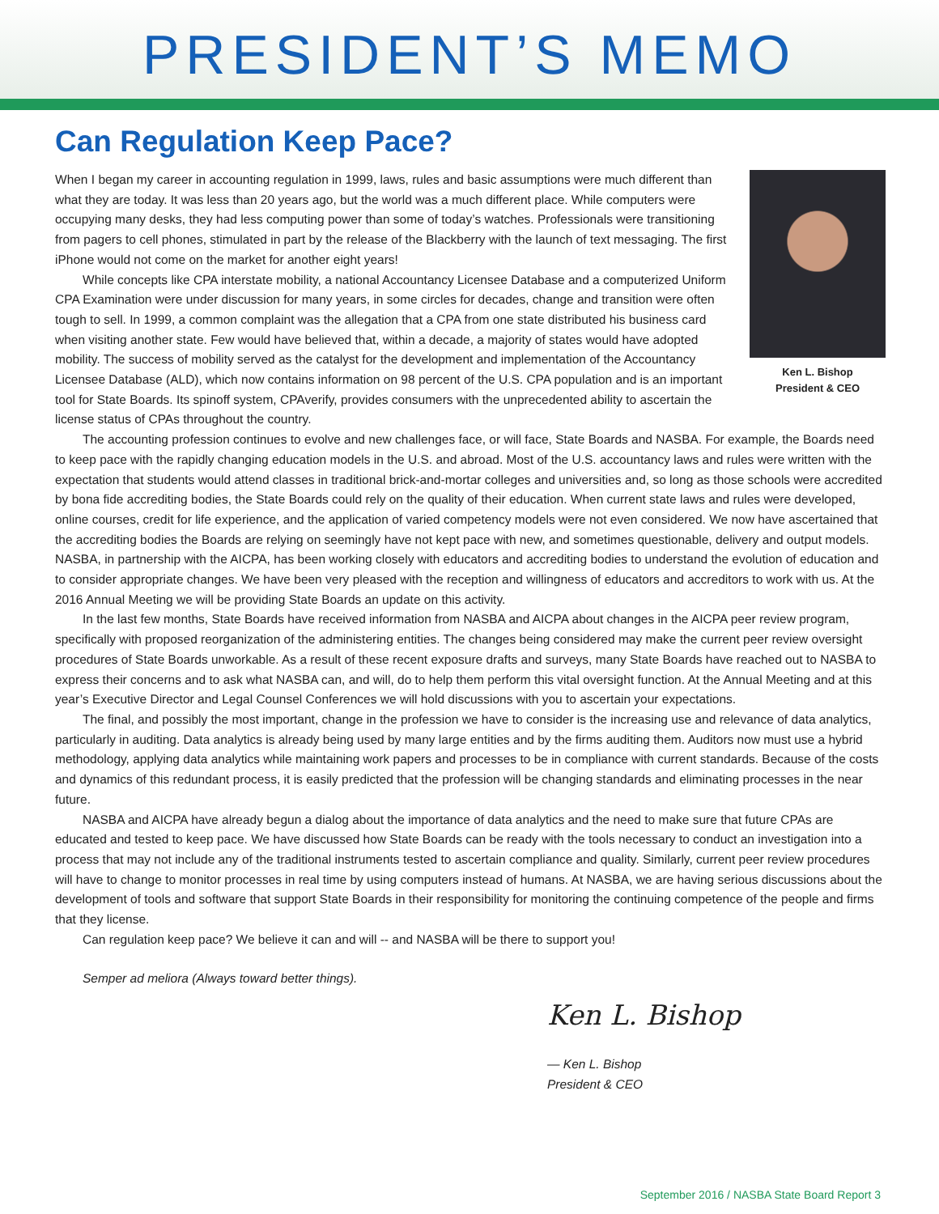PRESIDENT’S MEMO
Can Regulation Keep Pace?
Ken L. Bishop
President & CEO
When I began my career in accounting regulation in 1999, laws, rules and basic assumptions were much different than what they are today. It was less than 20 years ago, but the world was a much different place. While computers were occupying many desks, they had less computing power than some of today’s watches. Professionals were transitioning from pagers to cell phones, stimulated in part by the release of the Blackberry with the launch of text messaging. The first iPhone would not come on the market for another eight years!
While concepts like CPA interstate mobility, a national Accountancy Licensee Database and a computerized Uniform CPA Examination were under discussion for many years, in some circles for decades, change and transition were often tough to sell. In 1999, a common complaint was the allegation that a CPA from one state distributed his business card when visiting another state. Few would have believed that, within a decade, a majority of states would have adopted mobility. The success of mobility served as the catalyst for the development and implementation of the Accountancy Licensee Database (ALD), which now contains information on 98 percent of the U.S. CPA population and is an important tool for State Boards. Its spinoff system, CPAverify, provides consumers with the unprecedented ability to ascertain the license status of CPAs throughout the country.
The accounting profession continues to evolve and new challenges face, or will face, State Boards and NASBA. For example, the Boards need to keep pace with the rapidly changing education models in the U.S. and abroad. Most of the U.S. accountancy laws and rules were written with the expectation that students would attend classes in traditional brick-and-mortar colleges and universities and, so long as those schools were accredited by bona fide accrediting bodies, the State Boards could rely on the quality of their education. When current state laws and rules were developed, online courses, credit for life experience, and the application of varied competency models were not even considered. We now have ascertained that the accrediting bodies the Boards are relying on seemingly have not kept pace with new, and sometimes questionable, delivery and output models. NASBA, in partnership with the AICPA, has been working closely with educators and accrediting bodies to understand the evolution of education and to consider appropriate changes. We have been very pleased with the reception and willingness of educators and accreditors to work with us. At the 2016 Annual Meeting we will be providing State Boards an update on this activity.
In the last few months, State Boards have received information from NASBA and AICPA about changes in the AICPA peer review program, specifically with proposed reorganization of the administering entities. The changes being considered may make the current peer review oversight procedures of State Boards unworkable. As a result of these recent exposure drafts and surveys, many State Boards have reached out to NASBA to express their concerns and to ask what NASBA can, and will, do to help them perform this vital oversight function. At the Annual Meeting and at this year’s Executive Director and Legal Counsel Conferences we will hold discussions with you to ascertain your expectations.
The final, and possibly the most important, change in the profession we have to consider is the increasing use and relevance of data analytics, particularly in auditing. Data analytics is already being used by many large entities and by the firms auditing them. Auditors now must use a hybrid methodology, applying data analytics while maintaining work papers and processes to be in compliance with current standards. Because of the costs and dynamics of this redundant process, it is easily predicted that the profession will be changing standards and eliminating processes in the near future.
NASBA and AICPA have already begun a dialog about the importance of data analytics and the need to make sure that future CPAs are educated and tested to keep pace. We have discussed how State Boards can be ready with the tools necessary to conduct an investigation into a process that may not include any of the traditional instruments tested to ascertain compliance and quality. Similarly, current peer review procedures will have to change to monitor processes in real time by using computers instead of humans. At NASBA, we are having serious discussions about the development of tools and software that support State Boards in their responsibility for monitoring the continuing competence of the people and firms that they license.
Can regulation keep pace? We believe it can and will -- and NASBA will be there to support you!
Semper ad meliora (Always toward better things).
Ken L. Bishop
— Ken L. Bishop
President & CEO
September 2016 / NASBA State Board Report 3